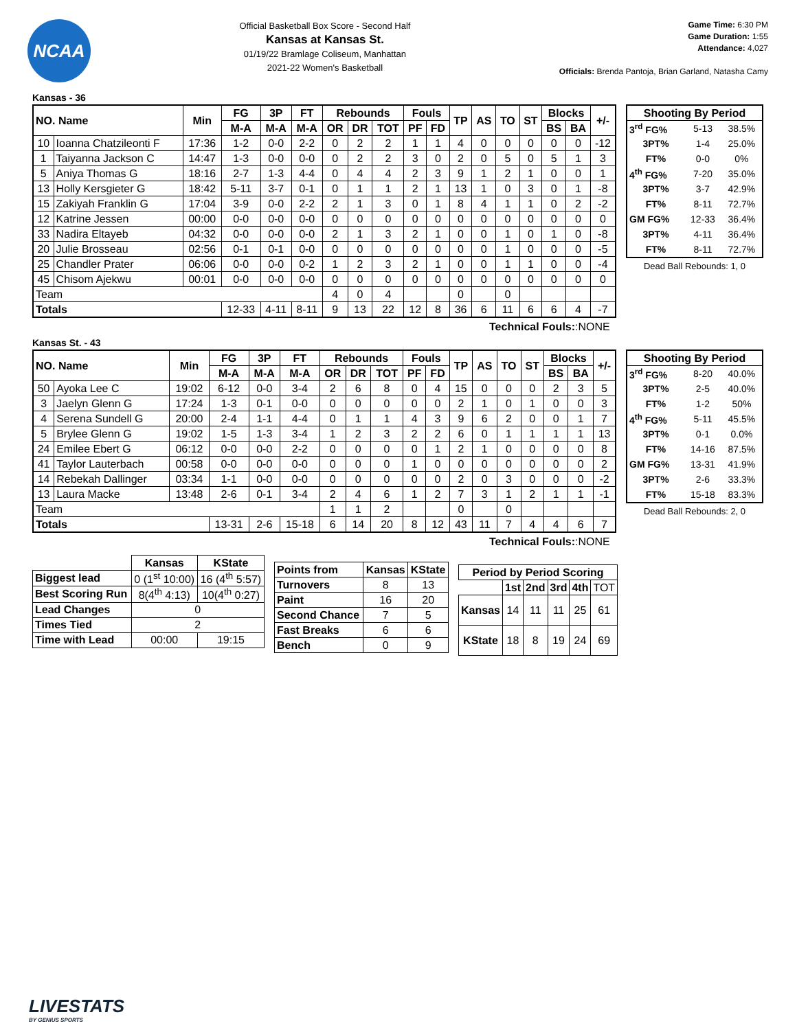NCAA
Official Basketball Box Score - Second Half
Kansas at Kansas St.
01/19/22 Bramlage Coliseum, Manhattan
2021-22 Women's Basketball
Game Time: 6:30 PM
Game Duration: 1:55
Attendance: 4,027
Officials: Brenda Pantoja, Brian Garland, Natasha Camy
Kansas - 36
| NO. Name | | Min | FG | 3P | FT | Rebounds | | | Fouls | | TP | AS | TO | ST | Blocks | | +/- |
| --- | --- | --- | --- | --- | --- | --- | --- | --- | --- | --- | --- | --- | --- | --- | --- | --- | --- |
| | | | M-A | M-A | M-A | OR | DR | TOT | PF | FD | | | | | BS | BA | |
| 10 | Ioanna Chatzileonti F | 17:36 | 1-2 | 0-0 | 2-2 | 0 | 2 | 2 | 1 | 1 | 4 | 0 | 0 | 0 | 0 | 0 | -12 |
| 1 | Taiyanna Jackson C | 14:47 | 1-3 | 0-0 | 0-0 | 0 | 2 | 2 | 3 | 0 | 2 | 0 | 5 | 0 | 5 | 1 | 3 |
| 5 | Aniya Thomas G | 18:16 | 2-7 | 1-3 | 4-4 | 0 | 4 | 4 | 2 | 3 | 9 | 1 | 2 | 1 | 0 | 0 | 1 |
| 13 | Holly Kersgieter G | 18:42 | 5-11 | 3-7 | 0-1 | 0 | 1 | 1 | 2 | 1 | 13 | 1 | 0 | 3 | 0 | 1 | -8 |
| 15 | Zakiyah Franklin G | 17:04 | 3-9 | 0-0 | 2-2 | 2 | 1 | 3 | 0 | 1 | 8 | 4 | 1 | 1 | 0 | 2 | -2 |
| 12 | Katrine Jessen | 00:00 | 0-0 | 0-0 | 0-0 | 0 | 0 | 0 | 0 | 0 | 0 | 0 | 0 | 0 | 0 | 0 | 0 |
| 33 | Nadira Eltayeb | 04:32 | 0-0 | 0-0 | 0-0 | 2 | 1 | 3 | 2 | 1 | 0 | 0 | 1 | 0 | 1 | 0 | -8 |
| 20 | Julie Brosseau | 02:56 | 0-1 | 0-1 | 0-0 | 0 | 0 | 0 | 0 | 0 | 0 | 0 | 1 | 0 | 0 | 0 | -5 |
| 25 | Chandler Prater | 06:06 | 0-0 | 0-0 | 0-2 | 1 | 2 | 3 | 2 | 1 | 0 | 0 | 1 | 1 | 0 | 0 | -4 |
| 45 | Chisom Ajekwu | 00:01 | 0-0 | 0-0 | 0-0 | 0 | 0 | 0 | 0 | 0 | 0 | 0 | 0 | 0 | 0 | 0 | 0 |
| Team | | | | | | 4 | 0 | 4 | | | 0 | | 0 | | | | |
| Totals | | | 12-33 | 4-11 | 8-11 | 9 | 13 | 22 | 12 | 8 | 36 | 6 | 11 | 6 | 6 | 4 | -7 |
| Shooting By Period | | |
| --- | --- | --- |
| 3<sup>rd</sup> FG% | 5-13 | 38.5% |
| 3PT% | 1-4 | 25.0% |
| FT% | 0-0 | 0% |
| 4<sup>th</sup> FG% | 7-20 | 35.0% |
| 3PT% | 3-7 | 42.9% |
| FT% | 8-11 | 72.7% |
| GM FG% | 12-33 | 36.4% |
| 3PT% | 4-11 | 36.4% |
| FT% | 8-11 | 72.7% |
Dead Ball Rebounds: 1, 0
Technical Fouls::NONE
Kansas St. - 43
| NO. Name | | Min | FG | 3P | FT | Rebounds | | | Fouls | | TP | AS | TO | ST | Blocks | | +/- |
| --- | --- | --- | --- | --- | --- | --- | --- | --- | --- | --- | --- | --- | --- | --- | --- | --- | --- |
| | | | M-A | M-A | M-A | OR | DR | TOT | PF | FD | | | | | BS | BA | |
| 50 | Ayoka Lee C | 19:02 | 6-12 | 0-0 | 3-4 | 2 | 6 | 8 | 0 | 4 | 15 | 0 | 0 | 0 | 2 | 3 | 5 |
| 3 | Jaelyn Glenn G | 17:24 | 1-3 | 0-1 | 0-0 | 0 | 0 | 0 | 0 | 0 | 2 | 1 | 0 | 1 | 0 | 0 | 3 |
| 4 | Serena Sundell G | 20:00 | 2-4 | 1-1 | 4-4 | 0 | 1 | 1 | 4 | 3 | 9 | 6 | 2 | 0 | 0 | 1 | 7 |
| 5 | Brylee Glenn G | 19:02 | 1-5 | 1-3 | 3-4 | 1 | 2 | 3 | 2 | 2 | 6 | 0 | 1 | 1 | 1 | 1 | 13 |
| 24 | Emilee Ebert G | 06:12 | 0-0 | 0-0 | 2-2 | 0 | 0 | 0 | 0 | 1 | 2 | 1 | 0 | 0 | 0 | 0 | 8 |
| 41 | Taylor Lauterbach | 00:58 | 0-0 | 0-0 | 0-0 | 0 | 0 | 0 | 1 | 0 | 0 | 0 | 0 | 0 | 0 | 0 | 2 |
| 14 | Rebekah Dallinger | 03:34 | 1-1 | 0-0 | 0-0 | 0 | 0 | 0 | 0 | 0 | 2 | 0 | 3 | 0 | 0 | 0 | -2 |
| 13 | Laura Macke | 13:48 | 2-6 | 0-1 | 3-4 | 2 | 4 | 6 | 1 | 2 | 7 | 3 | 1 | 2 | 1 | 1 | -1 |
| Team | | | | | | 1 | 1 | 2 | | | 0 | | 0 | | | | |
| Totals | | | 13-31 | 2-6 | 15-18 | 6 | 14 | 20 | 8 | 12 | 43 | 11 | 7 | 4 | 4 | 6 | 7 |
| Shooting By Period | | |
| --- | --- | --- |
| 3<sup>rd</sup> FG% | 8-20 | 40.0% |
| 3PT% | 2-5 | 40.0% |
| FT% | 1-2 | 50% |
| 4<sup>th</sup> FG% | 5-11 | 45.5% |
| 3PT% | 0-1 | 0.0% |
| FT% | 14-16 | 87.5% |
| GM FG% | 13-31 | 41.9% |
| 3PT% | 2-6 | 33.3% |
| FT% | 15-18 | 83.3% |
Dead Ball Rebounds: 2, 0
Technical Fouls::NONE
| | Kansas | KState |
| Biggest lead | 0 (1<sup>st</sup> 10:00) | 16 (4<sup>th</sup> 5:57) |
| Best Scoring Run | 8(4<sup>th</sup> 4:13) | 10(4<sup>th</sup> 0:27) |
| Lead Changes | 0 | |
| Times Tied | 2 | |
| Time with Lead | 00:00 | 19:15 |
| Points from | Kansas | KState |
| --- | --- | --- |
| Turnovers | 8 | 13 |
| Paint | 16 | 20 |
| Second Chance | 7 | 5 |
| Fast Breaks | 6 | 6 |
| Bench | 0 | 9 |
| Period by Period Scoring | | | | | |
| --- | --- | --- | --- | --- | --- |
| | 1st | 2nd | 3rd | 4th | TOT |
| Kansas | 14 | 11 | 11 | 25 | 61 |
| KState | 18 | 8 | 19 | 24 | 69 |
LIVESTATS
BY GENIUS SPORTS